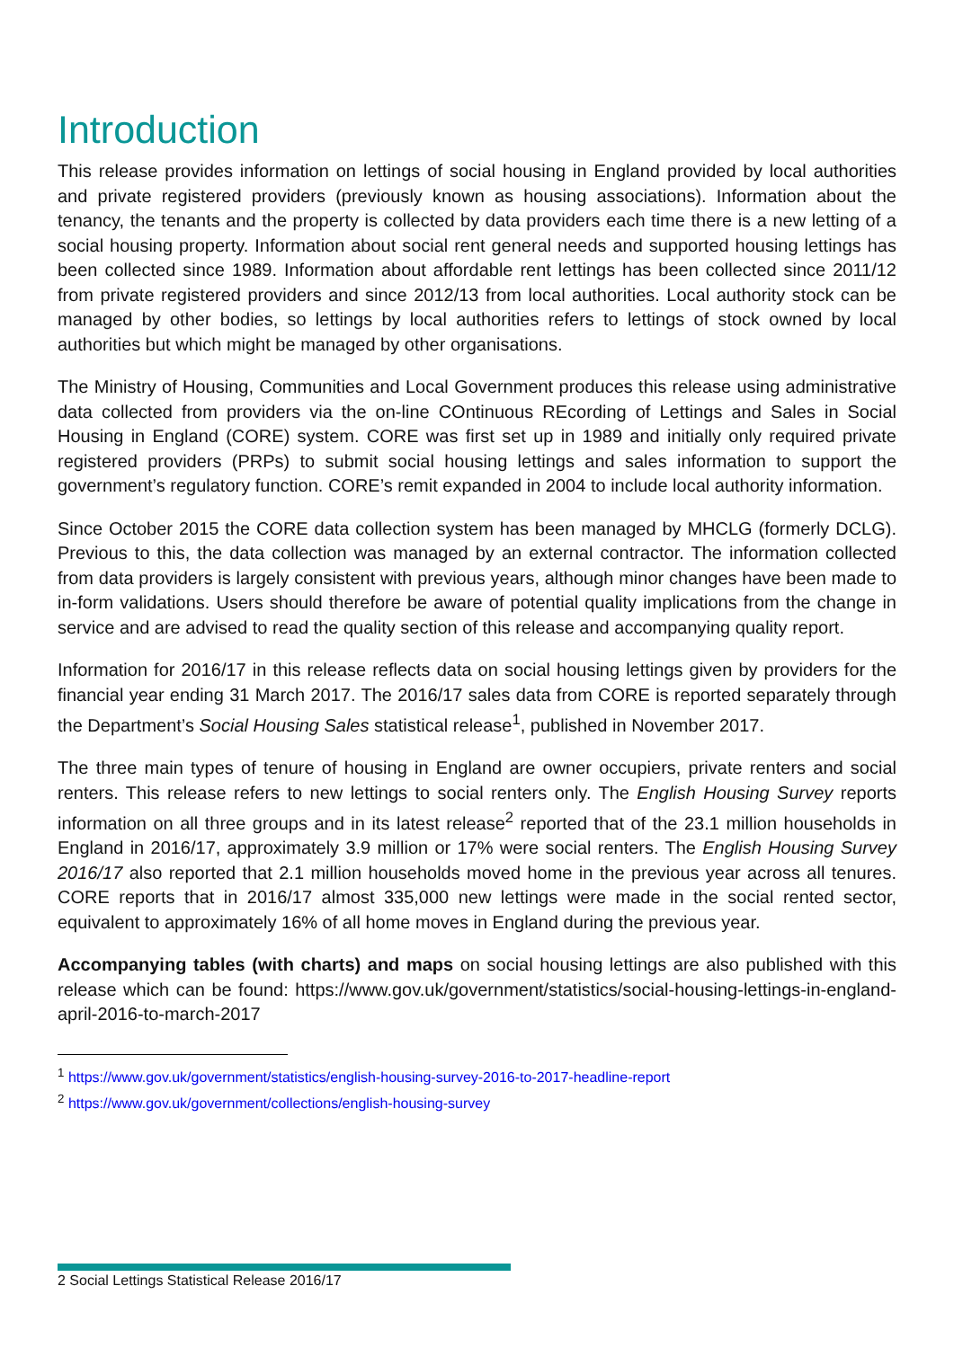Introduction
This release provides information on lettings of social housing in England provided by local authorities and private registered providers (previously known as housing associations). Information about the tenancy, the tenants and the property is collected by data providers each time there is a new letting of a social housing property. Information about social rent general needs and supported housing lettings has been collected since 1989. Information about affordable rent lettings has been collected since 2011/12 from private registered providers and since 2012/13 from local authorities. Local authority stock can be managed by other bodies, so lettings by local authorities refers to lettings of stock owned by local authorities but which might be managed by other organisations.
The Ministry of Housing, Communities and Local Government produces this release using administrative data collected from providers via the on-line COntinuous REcording of Lettings and Sales in Social Housing in England (CORE) system. CORE was first set up in 1989 and initially only required private registered providers (PRPs) to submit social housing lettings and sales information to support the government’s regulatory function. CORE’s remit expanded in 2004 to include local authority information.
Since October 2015 the CORE data collection system has been managed by MHCLG (formerly DCLG). Previous to this, the data collection was managed by an external contractor. The information collected from data providers is largely consistent with previous years, although minor changes have been made to in-form validations. Users should therefore be aware of potential quality implications from the change in service and are advised to read the quality section of this release and accompanying quality report.
Information for 2016/17 in this release reflects data on social housing lettings given by providers for the financial year ending 31 March 2017. The 2016/17 sales data from CORE is reported separately through the Department’s Social Housing Sales statistical release<sup>1</sup>, published in November 2017.
The three main types of tenure of housing in England are owner occupiers, private renters and social renters. This release refers to new lettings to social renters only. The English Housing Survey reports information on all three groups and in its latest release<sup>2</sup> reported that of the 23.1 million households in England in 2016/17, approximately 3.9 million or 17% were social renters. The English Housing Survey 2016/17 also reported that 2.1 million households moved home in the previous year across all tenures. CORE reports that in 2016/17 almost 335,000 new lettings were made in the social rented sector, equivalent to approximately 16% of all home moves in England during the previous year.
Accompanying tables (with charts) and maps on social housing lettings are also published with this release which can be found: https://www.gov.uk/government/statistics/social-housing-lettings-in-england-april-2016-to-march-2017
<sup>1</sup> https://www.gov.uk/government/statistics/english-housing-survey-2016-to-2017-headline-report
<sup>2</sup> https://www.gov.uk/government/collections/english-housing-survey
2 Social Lettings Statistical Release 2016/17